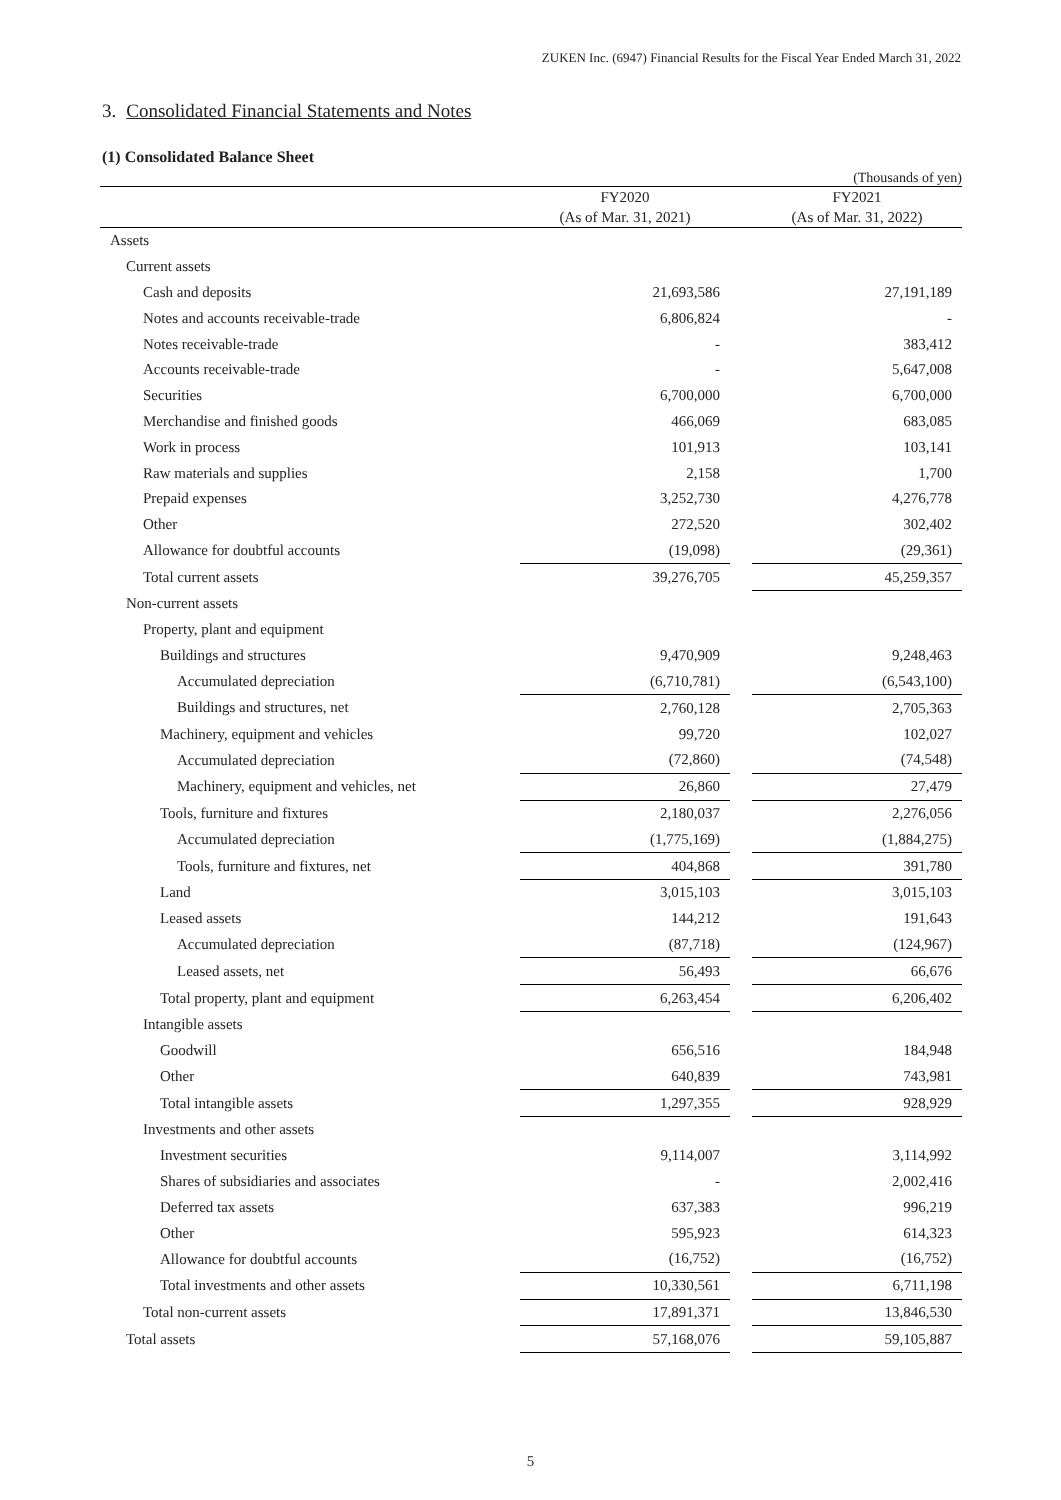ZUKEN Inc. (6947) Financial Results for the Fiscal Year Ended March 31, 2022
3. Consolidated Financial Statements and Notes
(1) Consolidated Balance Sheet
(Thousands of yen)
| | FY2020 | | FY2021 |
| --- | --- | --- | --- |
| | (As of Mar. 31, 2021) | | (As of Mar. 31, 2022) |
| Assets | | | |
| Current assets | | | |
| Cash and deposits | 21,693,586 | | 27,191,189 |
| Notes and accounts receivable-trade | 6,806,824 | | - |
| Notes receivable-trade | - | | 383,412 |
| Accounts receivable-trade | - | | 5,647,008 |
| Securities | 6,700,000 | | 6,700,000 |
| Merchandise and finished goods | 466,069 | | 683,085 |
| Work in process | 101,913 | | 103,141 |
| Raw materials and supplies | 2,158 | | 1,700 |
| Prepaid expenses | 3,252,730 | | 4,276,778 |
| Other | 272,520 | | 302,402 |
| Allowance for doubtful accounts | (19,098) | | (29,361) |
| Total current assets | 39,276,705 | | 45,259,357 |
| Non-current assets | | | |
| Property, plant and equipment | | | |
| Buildings and structures | 9,470,909 | | 9,248,463 |
| Accumulated depreciation | (6,710,781) | | (6,543,100) |
| Buildings and structures, net | 2,760,128 | | 2,705,363 |
| Machinery, equipment and vehicles | 99,720 | | 102,027 |
| Accumulated depreciation | (72,860) | | (74,548) |
| Machinery, equipment and vehicles, net | 26,860 | | 27,479 |
| Tools, furniture and fixtures | 2,180,037 | | 2,276,056 |
| Accumulated depreciation | (1,775,169) | | (1,884,275) |
| Tools, furniture and fixtures, net | 404,868 | | 391,780 |
| Land | 3,015,103 | | 3,015,103 |
| Leased assets | 144,212 | | 191,643 |
| Accumulated depreciation | (87,718) | | (124,967) |
| Leased assets, net | 56,493 | | 66,676 |
| Total property, plant and equipment | 6,263,454 | | 6,206,402 |
| Intangible assets | | | |
| Goodwill | 656,516 | | 184,948 |
| Other | 640,839 | | 743,981 |
| Total intangible assets | 1,297,355 | | 928,929 |
| Investments and other assets | | | |
| Investment securities | 9,114,007 | | 3,114,992 |
| Shares of subsidiaries and associates | - | | 2,002,416 |
| Deferred tax assets | 637,383 | | 996,219 |
| Other | 595,923 | | 614,323 |
| Allowance for doubtful accounts | (16,752) | | (16,752) |
| Total investments and other assets | 10,330,561 | | 6,711,198 |
| Total non-current assets | 17,891,371 | | 13,846,530 |
| Total assets | 57,168,076 | | 59,105,887 |
5